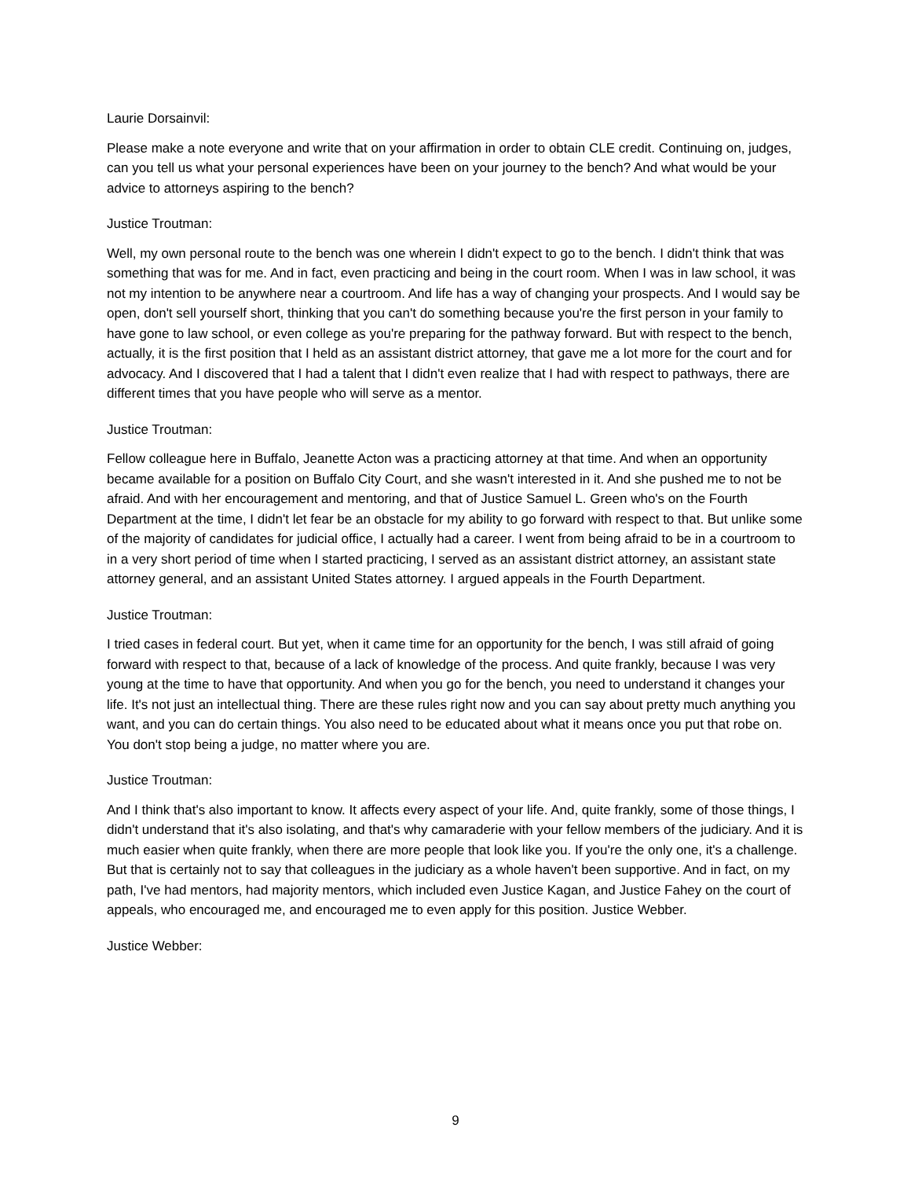Laurie Dorsainvil:
Please make a note everyone and write that on your affirmation in order to obtain CLE credit. Continuing on, judges, can you tell us what your personal experiences have been on your journey to the bench? And what would be your advice to attorneys aspiring to the bench?
Justice Troutman:
Well, my own personal route to the bench was one wherein I didn't expect to go to the bench. I didn't think that was something that was for me. And in fact, even practicing and being in the court room. When I was in law school, it was not my intention to be anywhere near a courtroom. And life has a way of changing your prospects. And I would say be open, don't sell yourself short, thinking that you can't do something because you're the first person in your family to have gone to law school, or even college as you're preparing for the pathway forward. But with respect to the bench, actually, it is the first position that I held as an assistant district attorney, that gave me a lot more for the court and for advocacy. And I discovered that I had a talent that I didn't even realize that I had with respect to pathways, there are different times that you have people who will serve as a mentor.
Justice Troutman:
Fellow colleague here in Buffalo, Jeanette Acton was a practicing attorney at that time. And when an opportunity became available for a position on Buffalo City Court, and she wasn't interested in it. And she pushed me to not be afraid. And with her encouragement and mentoring, and that of Justice Samuel L. Green who's on the Fourth Department at the time, I didn't let fear be an obstacle for my ability to go forward with respect to that. But unlike some of the majority of candidates for judicial office, I actually had a career. I went from being afraid to be in a courtroom to in a very short period of time when I started practicing, I served as an assistant district attorney, an assistant state attorney general, and an assistant United States attorney. I argued appeals in the Fourth Department.
Justice Troutman:
I tried cases in federal court. But yet, when it came time for an opportunity for the bench, I was still afraid of going forward with respect to that, because of a lack of knowledge of the process. And quite frankly, because I was very young at the time to have that opportunity. And when you go for the bench, you need to understand it changes your life. It's not just an intellectual thing. There are these rules right now and you can say about pretty much anything you want, and you can do certain things. You also need to be educated about what it means once you put that robe on. You don't stop being a judge, no matter where you are.
Justice Troutman:
And I think that's also important to know. It affects every aspect of your life. And, quite frankly, some of those things, I didn't understand that it's also isolating, and that's why camaraderie with your fellow members of the judiciary. And it is much easier when quite frankly, when there are more people that look like you. If you're the only one, it's a challenge. But that is certainly not to say that colleagues in the judiciary as a whole haven't been supportive. And in fact, on my path, I've had mentors, had majority mentors, which included even Justice Kagan, and Justice Fahey on the court of appeals, who encouraged me, and encouraged me to even apply for this position. Justice Webber.
Justice Webber:
9